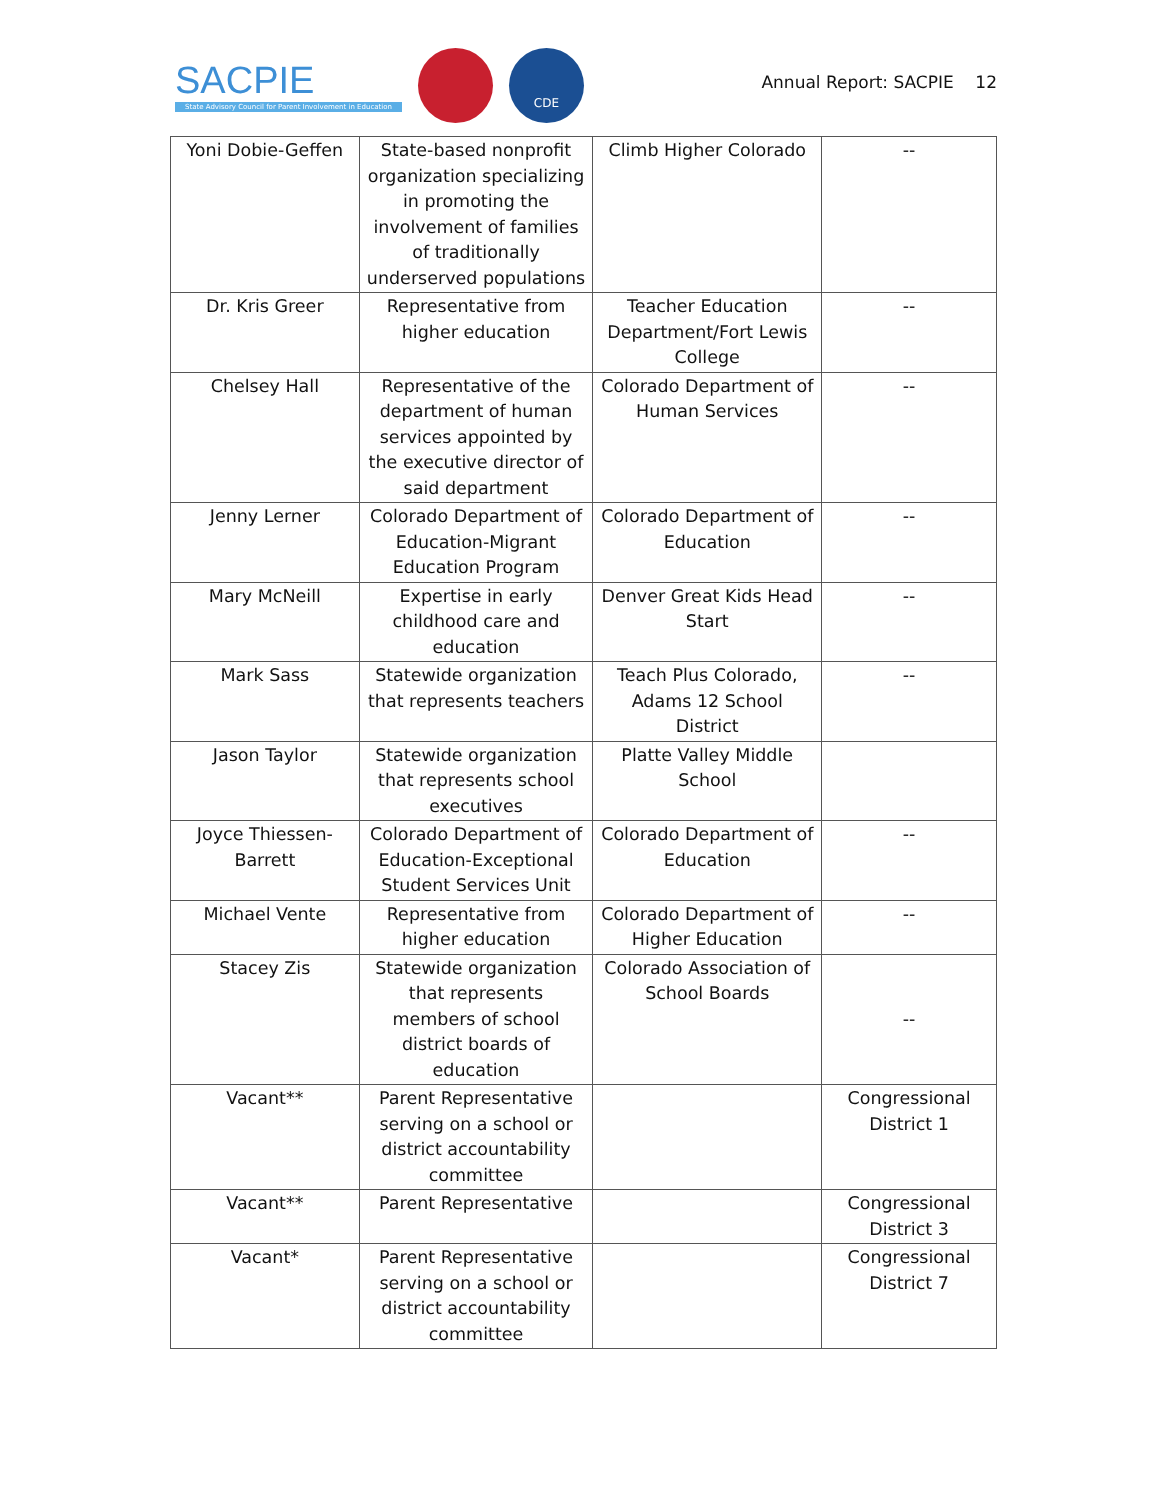SACPIE
State Advisory Council for Parent Involvement in Education
CDE
Annual Report: SACPIE 12
| Yoni Dobie-Geffen | State-based nonprofit organization specializing in promoting the involvement of families of traditionally underserved populations | Climb Higher Colorado | -- |
| Dr. Kris Greer | Representative from higher education | Teacher Education Department/Fort Lewis College | -- |
| Chelsey Hall | Representative of the department of human services appointed by the executive director of said department | Colorado Department of Human Services | -- |
| Jenny Lerner | Colorado Department of Education-Migrant Education Program | Colorado Department of Education | -- |
| Mary McNeill | Expertise in early childhood care and education | Denver Great Kids Head Start | -- |
| Mark Sass | Statewide organization that represents teachers | Teach Plus Colorado, Adams 12 School District | -- |
| Jason Taylor | Statewide organization that represents school executives | Platte Valley Middle School | |
| Joyce Thiessen-Barrett | Colorado Department of Education-Exceptional Student Services Unit | Colorado Department of Education | -- |
| Michael Vente | Representative from higher education | Colorado Department of Higher Education | -- |
| Stacey Zis | Statewide organization that represents members of school district boards of education | Colorado Association of School Boards | -- |
| Vacant** | Parent Representative serving on a school or district accountability committee | | Congressional District 1 |
| Vacant** | Parent Representative | | Congressional District 3 |
| Vacant* | Parent Representative serving on a school or district accountability committee | | Congressional District 7 |